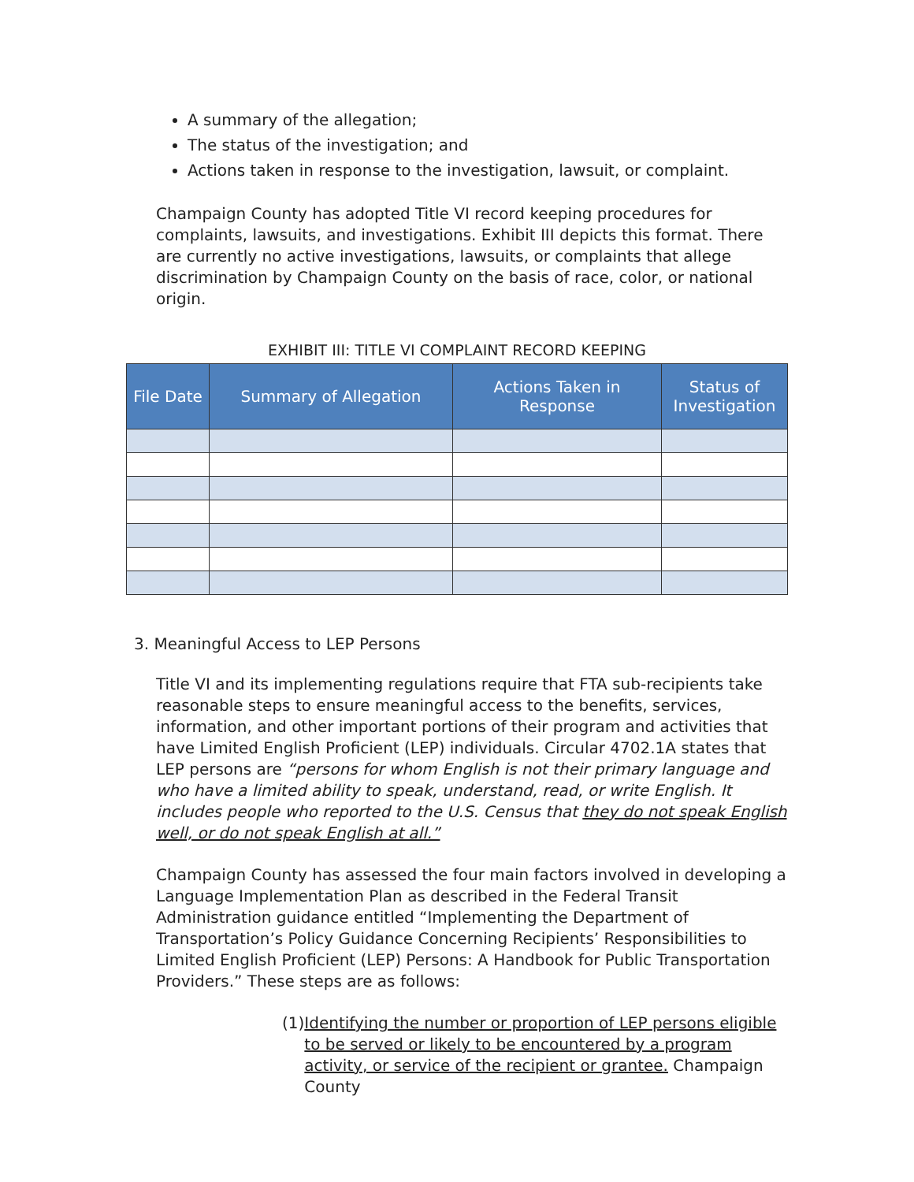A summary of the allegation;
The status of the investigation; and
Actions taken in response to the investigation, lawsuit, or complaint.
Champaign County has adopted Title VI record keeping procedures for complaints, lawsuits, and investigations. Exhibit III depicts this format. There are currently no active investigations, lawsuits, or complaints that allege discrimination by Champaign County on the basis of race, color, or national origin.
EXHIBIT III: TITLE VI COMPLAINT RECORD KEEPING
| File Date | Summary of Allegation | Actions Taken in Response | Status of Investigation |
| --- | --- | --- | --- |
3. Meaningful Access to LEP Persons
Title VI and its implementing regulations require that FTA sub-recipients take reasonable steps to ensure meaningful access to the benefits, services, information, and other important portions of their program and activities that have Limited English Proficient (LEP) individuals. Circular 4702.1A states that LEP persons are “persons for whom English is not their primary language and who have a limited ability to speak, understand, read, or write English. It includes people who reported to the U.S. Census that they do not speak English well, or do not speak English at all.”
Champaign County has assessed the four main factors involved in developing a Language Implementation Plan as described in the Federal Transit Administration guidance entitled “Implementing the Department of Transportation’s Policy Guidance Concerning Recipients’ Responsibilities to Limited English Proficient (LEP) Persons: A Handbook for Public Transportation Providers.” These steps are as follows:
(1) Identifying the number or proportion of LEP persons eligible to be served or likely to be encountered by a program activity, or service of the recipient or grantee. Champaign County